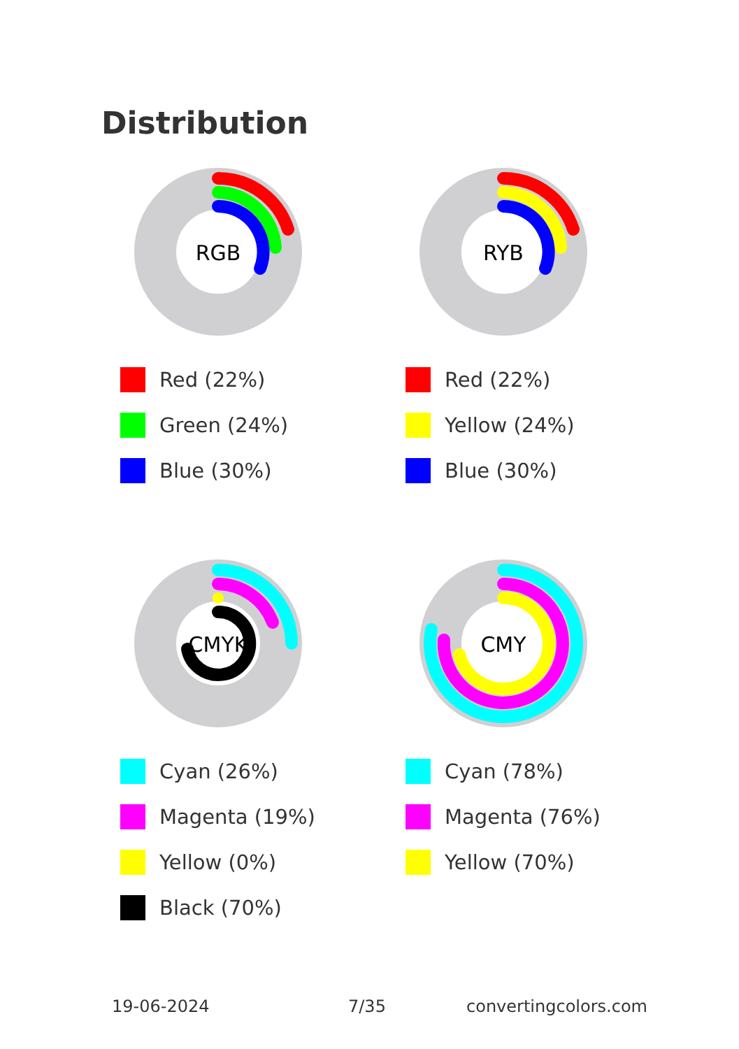Distribution
RGB
Red (22%)
Green (24%)
Blue (30%)
RYB
Red (22%)
Yellow (24%)
Blue (30%)
CMYK
Cyan (26%)
Magenta (19%)
Yellow (0%)
Black (70%)
CMY
Cyan (78%)
Magenta (76%)
Yellow (70%)
19-06-2024 7/35 convertingcolors.com